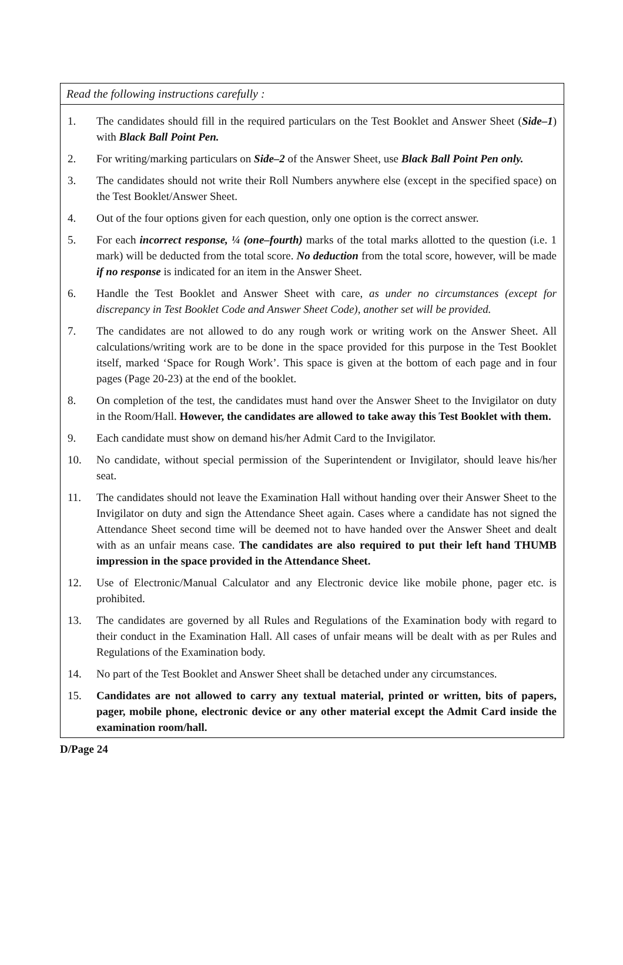Read the following instructions carefully :
1. The candidates should fill in the required particulars on the Test Booklet and Answer Sheet (Side–1) with Black Ball Point Pen.
2. For writing/marking particulars on Side–2 of the Answer Sheet, use Black Ball Point Pen only.
3. The candidates should not write their Roll Numbers anywhere else (except in the specified space) on the Test Booklet/Answer Sheet.
4. Out of the four options given for each question, only one option is the correct answer.
5. For each incorrect response, ¼ (one–fourth) marks of the total marks allotted to the question (i.e. 1 mark) will be deducted from the total score. No deduction from the total score, however, will be made if no response is indicated for an item in the Answer Sheet.
6. Handle the Test Booklet and Answer Sheet with care, as under no circumstances (except for discrepancy in Test Booklet Code and Answer Sheet Code), another set will be provided.
7. The candidates are not allowed to do any rough work or writing work on the Answer Sheet. All calculations/writing work are to be done in the space provided for this purpose in the Test Booklet itself, marked ‘Space for Rough Work’. This space is given at the bottom of each page and in four pages (Page 20-23) at the end of the booklet.
8. On completion of the test, the candidates must hand over the Answer Sheet to the Invigilator on duty in the Room/Hall. However, the candidates are allowed to take away this Test Booklet with them.
9. Each candidate must show on demand his/her Admit Card to the Invigilator.
10. No candidate, without special permission of the Superintendent or Invigilator, should leave his/her seat.
11. The candidates should not leave the Examination Hall without handing over their Answer Sheet to the Invigilator on duty and sign the Attendance Sheet again. Cases where a candidate has not signed the Attendance Sheet second time will be deemed not to have handed over the Answer Sheet and dealt with as an unfair means case. The candidates are also required to put their left hand THUMB impression in the space provided in the Attendance Sheet.
12. Use of Electronic/Manual Calculator and any Electronic device like mobile phone, pager etc. is prohibited.
13. The candidates are governed by all Rules and Regulations of the Examination body with regard to their conduct in the Examination Hall. All cases of unfair means will be dealt with as per Rules and Regulations of the Examination body.
14. No part of the Test Booklet and Answer Sheet shall be detached under any circumstances.
15. Candidates are not allowed to carry any textual material, printed or written, bits of papers, pager, mobile phone, electronic device or any other material except the Admit Card inside the examination room/hall.
D/Page 24